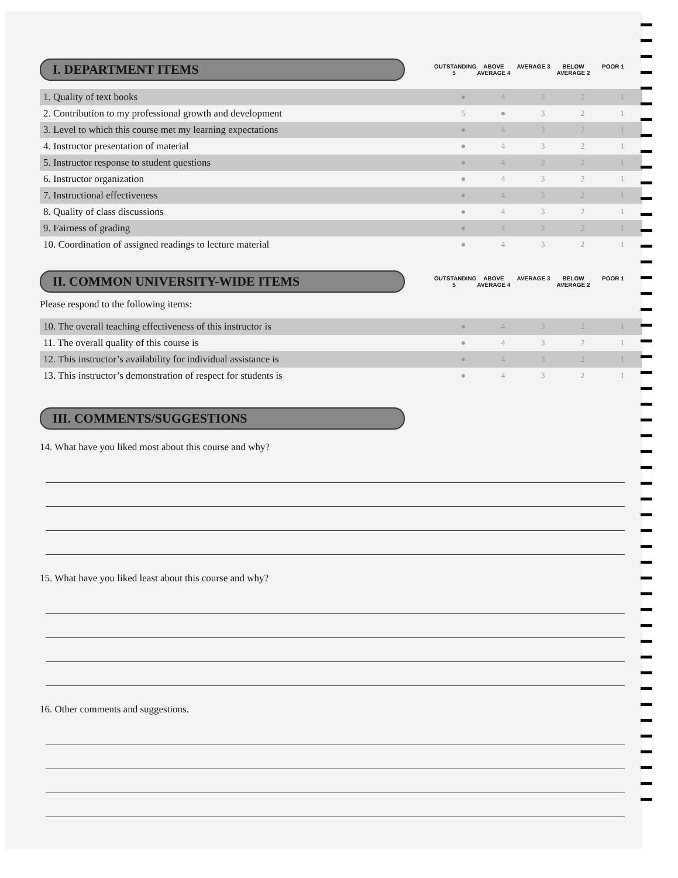I. DEPARTMENT ITEMS
OUTSTANDING 5
ABOVE AVERAGE 4
AVERAGE 3 BELOW AVERAGE 2
POOR 1
| 1. Quality of text books | ● | 4 | 3 | 2 | 1 |
| 2. Contribution to my professional growth and development | 5 | ● | 3 | 2 | 1 |
| 3. Level to which this course met my learning expectations | ● | 4 | 3 | 2 | 1 |
| 4. Instructor presentation of material | ● | 4 | 3 | 2 | 1 |
| 5. Instructor response to student questions | ● | 4 | 3 | 2 | 1 |
| 6. Instructor organization | ● | 4 | 3 | 2 | 1 |
| 7. Instructional effectiveness | ● | 4 | 3 | 2 | 1 |
| 8. Quality of class discussions | ● | 4 | 3 | 2 | 1 |
| 9. Fairness of grading | ● | 4 | 3 | 2 | 1 |
| 10. Coordination of assigned readings to lecture material | ● | 4 | 3 | 2 | 1 |
II. COMMON UNIVERSITY-WIDE ITEMS
OUTSTANDING 5
ABOVE AVERAGE 4
AVERAGE 3 BELOW AVERAGE 2
POOR 1
Please respond to the following items:
| 10. The overall teaching effectiveness of this instructor is | ● | 4 | 3 | 2 | 1 |
| 11. The overall quality of this course is | ● | 4 | 3 | 2 | 1 |
| 12. This instructor’s availability for individual assistance is | ● | 4 | 3 | 2 | 1 |
| 13. This instructor’s demonstration of respect for students is | ● | 4 | 3 | 2 | 1 |
III. COMMENTS/SUGGESTIONS
14. What have you liked most about this course and why?
15. What have you liked least about this course and why?
16. Other comments and suggestions.